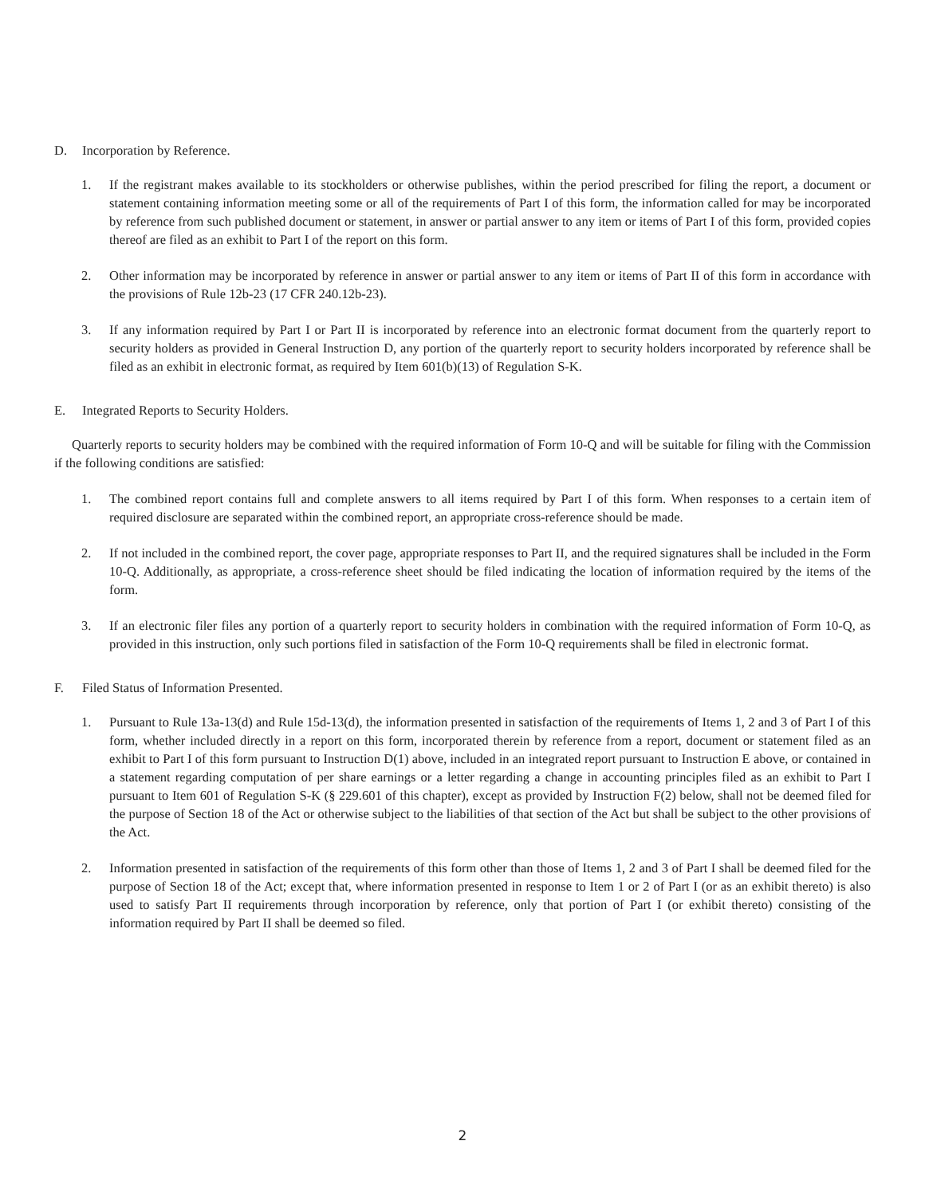D. Incorporation by Reference.
1. If the registrant makes available to its stockholders or otherwise publishes, within the period prescribed for filing the report, a document or statement containing information meeting some or all of the requirements of Part I of this form, the information called for may be incorporated by reference from such published document or statement, in answer or partial answer to any item or items of Part I of this form, provided copies thereof are filed as an exhibit to Part I of the report on this form.
2. Other information may be incorporated by reference in answer or partial answer to any item or items of Part II of this form in accordance with the provisions of Rule 12b-23 (17 CFR 240.12b-23).
3. If any information required by Part I or Part II is incorporated by reference into an electronic format document from the quarterly report to security holders as provided in General Instruction D, any portion of the quarterly report to security holders incorporated by reference shall be filed as an exhibit in electronic format, as required by Item 601(b)(13) of Regulation S-K.
E. Integrated Reports to Security Holders.
Quarterly reports to security holders may be combined with the required information of Form 10-Q and will be suitable for filing with the Commission if the following conditions are satisfied:
1. The combined report contains full and complete answers to all items required by Part I of this form. When responses to a certain item of required disclosure are separated within the combined report, an appropriate cross-reference should be made.
2. If not included in the combined report, the cover page, appropriate responses to Part II, and the required signatures shall be included in the Form 10-Q. Additionally, as appropriate, a cross-reference sheet should be filed indicating the location of information required by the items of the form.
3. If an electronic filer files any portion of a quarterly report to security holders in combination with the required information of Form 10-Q, as provided in this instruction, only such portions filed in satisfaction of the Form 10-Q requirements shall be filed in electronic format.
F. Filed Status of Information Presented.
1. Pursuant to Rule 13a-13(d) and Rule 15d-13(d), the information presented in satisfaction of the requirements of Items 1, 2 and 3 of Part I of this form, whether included directly in a report on this form, incorporated therein by reference from a report, document or statement filed as an exhibit to Part I of this form pursuant to Instruction D(1) above, included in an integrated report pursuant to Instruction E above, or contained in a statement regarding computation of per share earnings or a letter regarding a change in accounting principles filed as an exhibit to Part I pursuant to Item 601 of Regulation S-K (§ 229.601 of this chapter), except as provided by Instruction F(2) below, shall not be deemed filed for the purpose of Section 18 of the Act or otherwise subject to the liabilities of that section of the Act but shall be subject to the other provisions of the Act.
2. Information presented in satisfaction of the requirements of this form other than those of Items 1, 2 and 3 of Part I shall be deemed filed for the purpose of Section 18 of the Act; except that, where information presented in response to Item 1 or 2 of Part I (or as an exhibit thereto) is also used to satisfy Part II requirements through incorporation by reference, only that portion of Part I (or exhibit thereto) consisting of the information required by Part II shall be deemed so filed.
2